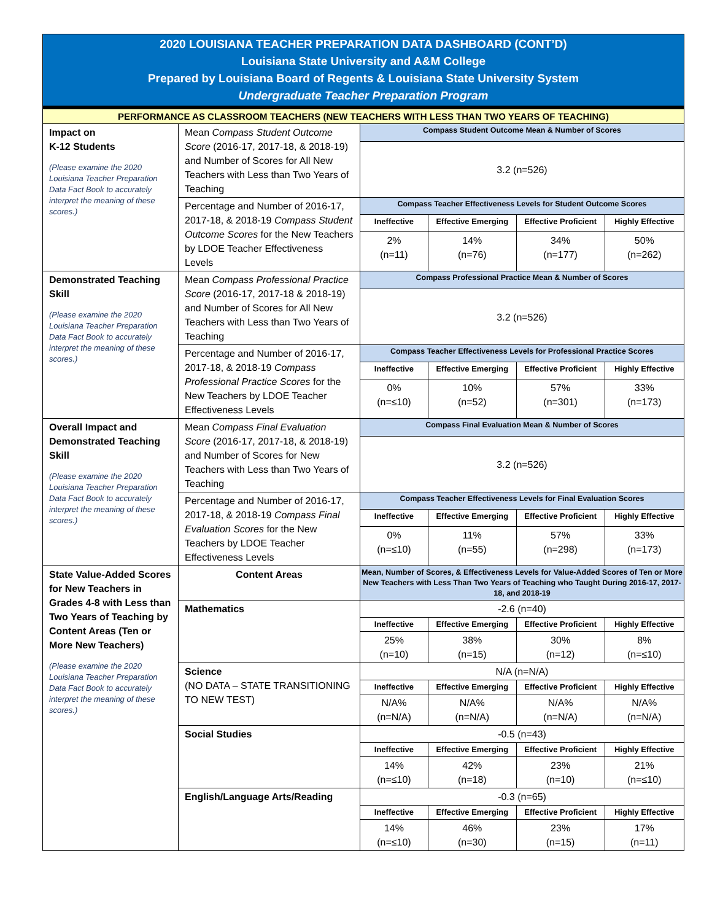2020 LOUISIANA TEACHER PREPARATION DATA DASHBOARD (CONT’D)
Louisiana State University and A&M College
Prepared by Louisiana Board of Regents & Louisiana State University System
Undergraduate Teacher Preparation Program
| PERFORMANCE AS CLASSROOM TEACHERS (NEW TEACHERS WITH LESS THAN TWO YEARS OF TEACHING) | | | | | |
| Impact on K-12 Students (Please examine the 2020 Louisiana Teacher Preparation Data Fact Book to accurately interpret the meaning of these scores.) | Mean Compass Student Outcome Score (2016-17, 2017-18, & 2018-19) and Number of Scores for All New Teachers with Less than Two Years of Teaching | Compass Student Outcome Mean & Number of Scores | | | |
| | | 3.2 (n=526) | | | |
| | Percentage and Number of 2016-17, 2017-18, & 2018-19 Compass Student Outcome Scores for the New Teachers by LDOE Teacher Effectiveness Levels | Compass Teacher Effectiveness Levels for Student Outcome Scores | | | |
| | | Ineffective | Effective Emerging | Effective Proficient | Highly Effective |
| | | 2% (n=11) | 14% (n=76) | 34% (n=177) | 50% (n=262) |
| Demonstrated Teaching Skill (Please examine the 2020 Louisiana Teacher Preparation Data Fact Book to accurately interpret the meaning of these scores.) | Mean Compass Professional Practice Score (2016-17, 2017-18 & 2018-19) and Number of Scores for All New Teachers with Less than Two Years of Teaching | Compass Professional Practice Mean & Number of Scores | | | |
| | | 3.2 (n=526) | | | |
| | Percentage and Number of 2016-17, 2017-18, & 2018-19 Compass Professional Practice Scores for the New Teachers by LDOE Teacher Effectiveness Levels | Compass Teacher Effectiveness Levels for Professional Practice Scores | | | |
| | | Ineffective | Effective Emerging | Effective Proficient | Highly Effective |
| | | 0% (n=≤10) | 10% (n=52) | 57% (n=301) | 33% (n=173) |
| Overall Impact and Demonstrated Teaching Skill (Please examine the 2020 Louisiana Teacher Preparation Data Fact Book to accurately interpret the meaning of these scores.) | Mean Compass Final Evaluation Score (2016-17, 2017-18, & 2018-19) and Number of Scores for New Teachers with Less than Two Years of Teaching | Compass Final Evaluation Mean & Number of Scores | | | |
| | | 3.2 (n=526) | | | |
| | Percentage and Number of 2016-17, 2017-18, & 2018-19 Compass Final Evaluation Scores for the New Teachers by LDOE Teacher Effectiveness Levels | Compass Teacher Effectiveness Levels for Final Evaluation Scores | | | |
| | | Ineffective | Effective Emerging | Effective Proficient | Highly Effective |
| | | 0% (n=≤10) | 11% (n=55) | 57% (n=298) | 33% (n=173) |
| State Value-Added Scores for New Teachers in Grades 4-8 with Less than Two Years of Teaching by Content Areas (Ten or More New Teachers) (Please examine the 2020 Louisiana Teacher Preparation Data Fact Book to accurately interpret the meaning of these scores.) | Content Areas | Mean, Number of Scores, & Effectiveness Levels for Value-Added Scores of Ten or More New Teachers with Less Than Two Years of Teaching who Taught During 2016-17, 2017-18, and 2018-19 | | | |
| | Mathematics | -2.6 (n=40) | | | |
| | | Ineffective | Effective Emerging | Effective Proficient | Highly Effective |
| | | 25% (n=10) | 38% (n=15) | 30% (n=12) | 8% (n=≤10) |
| | Science (NO DATA – STATE TRANSITIONING TO NEW TEST) | N/A (n=N/A) | | | |
| | | Ineffective | Effective Emerging | Effective Proficient | Highly Effective |
| | | N/A% (n=N/A) | N/A% (n=N/A) | N/A% (n=N/A) | N/A% (n=N/A) |
| | Social Studies | -0.5 (n=43) | | | |
| | | Ineffective | Effective Emerging | Effective Proficient | Highly Effective |
| | | 14% (n=≤10) | 42% (n=18) | 23% (n=10) | 21% (n=≤10) |
| | English/Language Arts/Reading | -0.3 (n=65) | | | |
| | | Ineffective | Effective Emerging | Effective Proficient | Highly Effective |
| | | 14% (n=≤10) | 46% (n=30) | 23% (n=15) | 17% (n=11) |